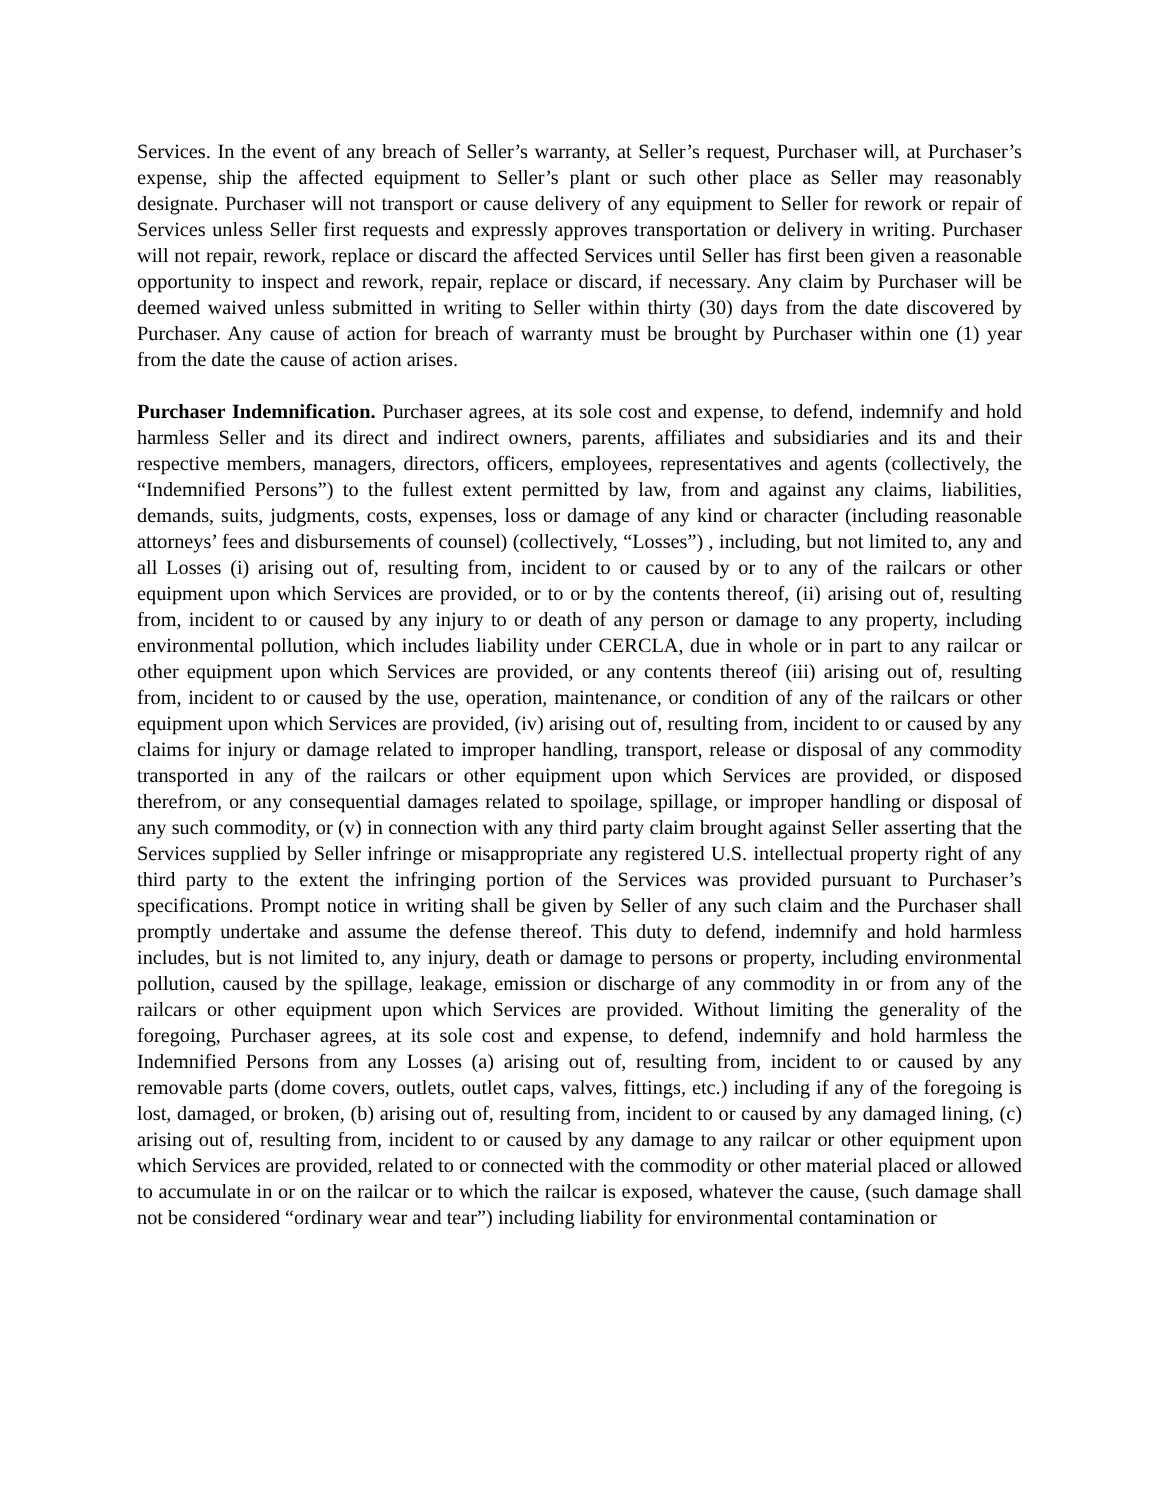Services. In the event of any breach of Seller’s warranty, at Seller’s request, Purchaser will, at Purchaser’s expense, ship the affected equipment to Seller’s plant or such other place as Seller may reasonably designate. Purchaser will not transport or cause delivery of any equipment to Seller for rework or repair of Services unless Seller first requests and expressly approves transportation or delivery in writing. Purchaser will not repair, rework, replace or discard the affected Services until Seller has first been given a reasonable opportunity to inspect and rework, repair, replace or discard, if necessary. Any claim by Purchaser will be deemed waived unless submitted in writing to Seller within thirty (30) days from the date discovered by Purchaser. Any cause of action for breach of warranty must be brought by Purchaser within one (1) year from the date the cause of action arises.
Purchaser Indemnification. Purchaser agrees, at its sole cost and expense, to defend, indemnify and hold harmless Seller and its direct and indirect owners, parents, affiliates and subsidiaries and its and their respective members, managers, directors, officers, employees, representatives and agents (collectively, the “Indemnified Persons”) to the fullest extent permitted by law, from and against any claims, liabilities, demands, suits, judgments, costs, expenses, loss or damage of any kind or character (including reasonable attorneys’ fees and disbursements of counsel) (collectively, “Losses”) , including, but not limited to, any and all Losses (i) arising out of, resulting from, incident to or caused by or to any of the railcars or other equipment upon which Services are provided, or to or by the contents thereof, (ii) arising out of, resulting from, incident to or caused by any injury to or death of any person or damage to any property, including environmental pollution, which includes liability under CERCLA, due in whole or in part to any railcar or other equipment upon which Services are provided, or any contents thereof (iii) arising out of, resulting from, incident to or caused by the use, operation, maintenance, or condition of any of the railcars or other equipment upon which Services are provided, (iv) arising out of, resulting from, incident to or caused by any claims for injury or damage related to improper handling, transport, release or disposal of any commodity transported in any of the railcars or other equipment upon which Services are provided, or disposed therefrom, or any consequential damages related to spoilage, spillage, or improper handling or disposal of any such commodity, or (v) in connection with any third party claim brought against Seller asserting that the Services supplied by Seller infringe or misappropriate any registered U.S. intellectual property right of any third party to the extent the infringing portion of the Services was provided pursuant to Purchaser’s specifications. Prompt notice in writing shall be given by Seller of any such claim and the Purchaser shall promptly undertake and assume the defense thereof. This duty to defend, indemnify and hold harmless includes, but is not limited to, any injury, death or damage to persons or property, including environmental pollution, caused by the spillage, leakage, emission or discharge of any commodity in or from any of the railcars or other equipment upon which Services are provided. Without limiting the generality of the foregoing, Purchaser agrees, at its sole cost and expense, to defend, indemnify and hold harmless the Indemnified Persons from any Losses (a) arising out of, resulting from, incident to or caused by any removable parts (dome covers, outlets, outlet caps, valves, fittings, etc.) including if any of the foregoing is lost, damaged, or broken, (b) arising out of, resulting from, incident to or caused by any damaged lining, (c) arising out of, resulting from, incident to or caused by any damage to any railcar or other equipment upon which Services are provided, related to or connected with the commodity or other material placed or allowed to accumulate in or on the railcar or to which the railcar is exposed, whatever the cause, (such damage shall not be considered “ordinary wear and tear”) including liability for environmental contamination or